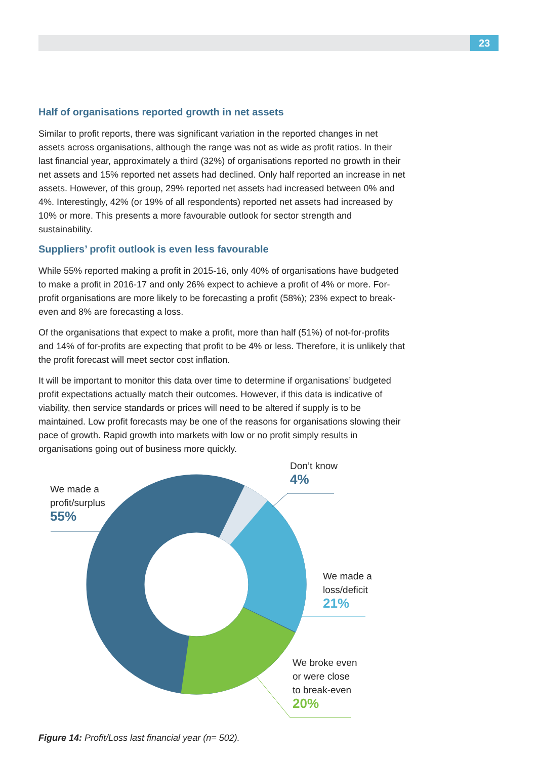23
Half of organisations reported growth in net assets
Similar to profit reports, there was significant variation in the reported changes in net assets across organisations, although the range was not as wide as profit ratios. In their last financial year, approximately a third (32%) of organisations reported no growth in their net assets and 15% reported net assets had declined. Only half reported an increase in net assets. However, of this group, 29% reported net assets had increased between 0% and 4%. Interestingly, 42% (or 19% of all respondents) reported net assets had increased by 10% or more. This presents a more favourable outlook for sector strength and sustainability.
Suppliers’ profit outlook is even less favourable
While 55% reported making a profit in 2015-16, only 40% of organisations have budgeted to make a profit in 2016-17 and only 26% expect to achieve a profit of 4% or more. For- profit organisations are more likely to be forecasting a profit (58%); 23% expect to break-even and 8% are forecasting a loss.
Of the organisations that expect to make a profit, more than half (51%) of not-for-profits and 14% of for-profits are expecting that profit to be 4% or less. Therefore, it is unlikely that the profit forecast will meet sector cost inflation.
It will be important to monitor this data over time to determine if organisations’ budgeted profit expectations actually match their outcomes. However, if this data is indicative of viability, then service standards or prices will need to be altered if supply is to be maintained. Low profit forecasts may be one of the reasons for organisations slowing their pace of growth. Rapid growth into markets with low or no profit simply results in organisations going out of business more quickly.
We made a
profit/surplus
55%
Don’t know
4%
We made a
loss/deficit
21%
We broke even
or were close
to break-even
20%
Figure 14: Profit/Loss last financial year (n= 502).